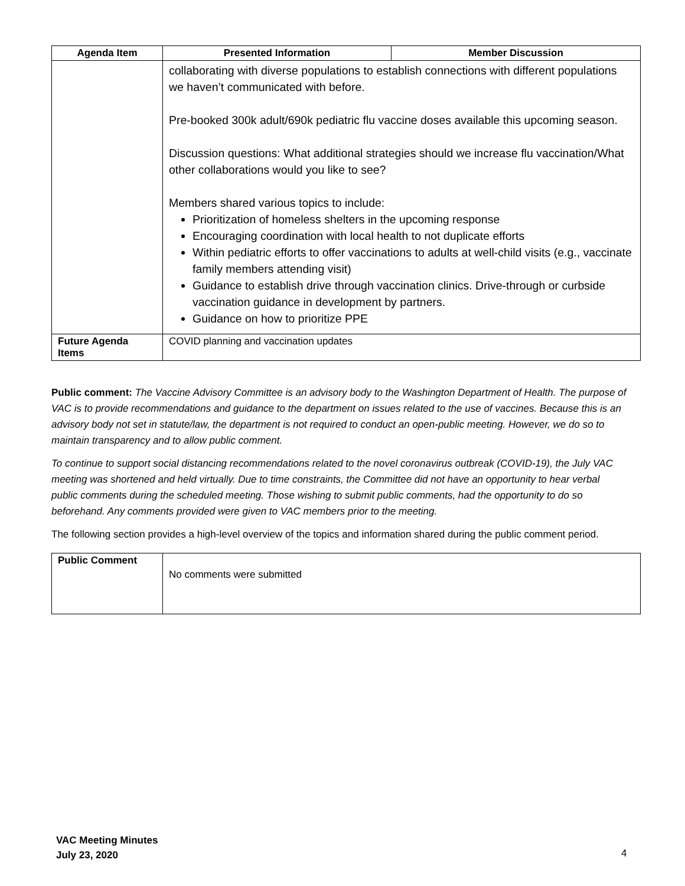| Agenda Item | Presented Information | Member Discussion |
| --- | --- | --- |
| | collaborating with diverse populations to establish connections with different populations we haven’t communicated with before. Pre-booked 300k adult/690k pediatric flu vaccine doses available this upcoming season. Discussion questions: What additional strategies should we increase flu vaccination/What other collaborations would you like to see? Members shared various topics to include: Prioritization of homeless shelters in the upcoming response Encouraging coordination with local health to not duplicate efforts Within pediatric efforts to offer vaccinations to adults at well-child visits (e.g., vaccinate family members attending visit) Guidance to establish drive through vaccination clinics. Drive-through or curbside vaccination guidance in development by partners. Guidance on how to prioritize PPE | |
| Future Agenda Items | COVID planning and vaccination updates | |
Public comment: The Vaccine Advisory Committee is an advisory body to the Washington Department of Health. The purpose of VAC is to provide recommendations and guidance to the department on issues related to the use of vaccines. Because this is an advisory body not set in statute/law, the department is not required to conduct an open-public meeting. However, we do so to maintain transparency and to allow public comment.
To continue to support social distancing recommendations related to the novel coronavirus outbreak (COVID-19), the July VAC meeting was shortened and held virtually. Due to time constraints, the Committee did not have an opportunity to hear verbal public comments during the scheduled meeting. Those wishing to submit public comments, had the opportunity to do so beforehand. Any comments provided were given to VAC members prior to the meeting.
The following section provides a high-level overview of the topics and information shared during the public comment period.
| Public Comment | No comments were submitted |
VAC Meeting Minutes
July 23, 2020
4